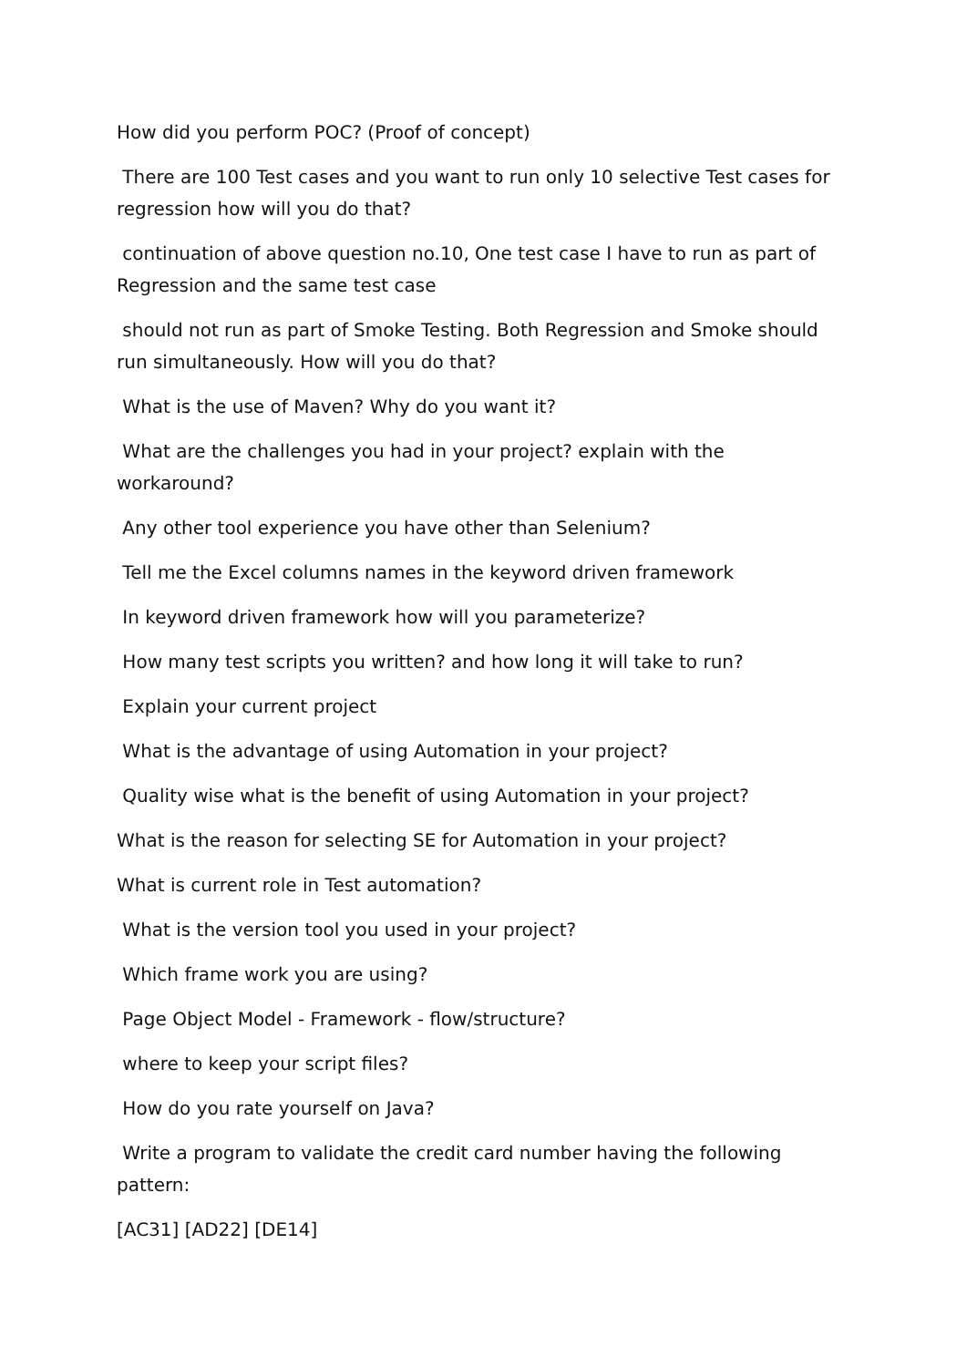How did you perform POC? (Proof of concept)
There are 100 Test cases and you want to run only 10 selective Test cases for regression how will you do that?
continuation of above question no.10, One test case I have to run as part of Regression and the same test case
should not run as part of Smoke Testing. Both Regression and Smoke should run simultaneously. How will you do that?
What is the use of Maven? Why do you want it?
What are the challenges you had in your project? explain with the workaround?
Any other tool experience you have other than Selenium?
Tell me the Excel columns names in the keyword driven framework
In keyword driven framework how will you parameterize?
How many test scripts you written? and how long it will take to run?
Explain your current project
What is the advantage of using Automation in your project?
Quality wise what is the benefit of using Automation in your project?
What is the reason for selecting SE for Automation in your project?
What is current role in Test automation?
What is the version tool you used in your project?
Which frame work you are using?
Page Object Model - Framework - flow/structure?
where to keep your script files?
How do you rate yourself on Java?
Write a program to validate the credit card number having the following pattern:
[AC31] [AD22] [DE14]